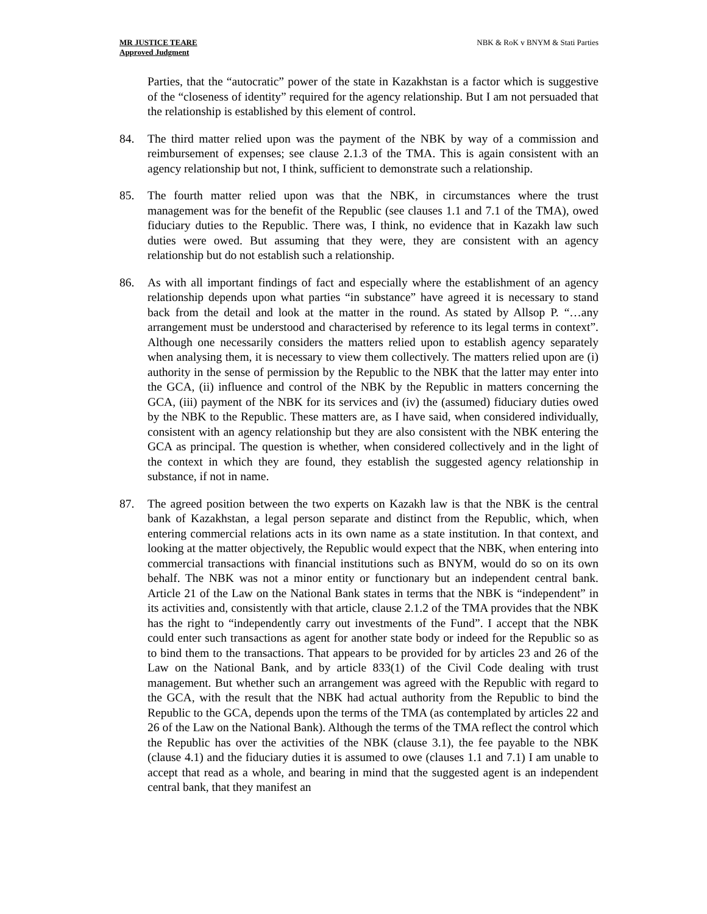MR JUSTICE TEARE
Approved Judgment
NBK & RoK v BNYM & Stati Parties
Parties, that the “autocratic” power of the state in Kazakhstan is a factor which is suggestive of the “closeness of identity” required for the agency relationship. But I am not persuaded that the relationship is established by this element of control.
84. The third matter relied upon was the payment of the NBK by way of a commission and reimbursement of expenses; see clause 2.1.3 of the TMA. This is again consistent with an agency relationship but not, I think, sufficient to demonstrate such a relationship.
85. The fourth matter relied upon was that the NBK, in circumstances where the trust management was for the benefit of the Republic (see clauses 1.1 and 7.1 of the TMA), owed fiduciary duties to the Republic. There was, I think, no evidence that in Kazakh law such duties were owed. But assuming that they were, they are consistent with an agency relationship but do not establish such a relationship.
86. As with all important findings of fact and especially where the establishment of an agency relationship depends upon what parties “in substance” have agreed it is necessary to stand back from the detail and look at the matter in the round. As stated by Allsop P. “…any arrangement must be understood and characterised by reference to its legal terms in context”. Although one necessarily considers the matters relied upon to establish agency separately when analysing them, it is necessary to view them collectively. The matters relied upon are (i) authority in the sense of permission by the Republic to the NBK that the latter may enter into the GCA, (ii) influence and control of the NBK by the Republic in matters concerning the GCA, (iii) payment of the NBK for its services and (iv) the (assumed) fiduciary duties owed by the NBK to the Republic. These matters are, as I have said, when considered individually, consistent with an agency relationship but they are also consistent with the NBK entering the GCA as principal. The question is whether, when considered collectively and in the light of the context in which they are found, they establish the suggested agency relationship in substance, if not in name.
87. The agreed position between the two experts on Kazakh law is that the NBK is the central bank of Kazakhstan, a legal person separate and distinct from the Republic, which, when entering commercial relations acts in its own name as a state institution. In that context, and looking at the matter objectively, the Republic would expect that the NBK, when entering into commercial transactions with financial institutions such as BNYM, would do so on its own behalf. The NBK was not a minor entity or functionary but an independent central bank. Article 21 of the Law on the National Bank states in terms that the NBK is “independent” in its activities and, consistently with that article, clause 2.1.2 of the TMA provides that the NBK has the right to “independently carry out investments of the Fund”. I accept that the NBK could enter such transactions as agent for another state body or indeed for the Republic so as to bind them to the transactions. That appears to be provided for by articles 23 and 26 of the Law on the National Bank, and by article 833(1) of the Civil Code dealing with trust management. But whether such an arrangement was agreed with the Republic with regard to the GCA, with the result that the NBK had actual authority from the Republic to bind the Republic to the GCA, depends upon the terms of the TMA (as contemplated by articles 22 and 26 of the Law on the National Bank). Although the terms of the TMA reflect the control which the Republic has over the activities of the NBK (clause 3.1), the fee payable to the NBK (clause 4.1) and the fiduciary duties it is assumed to owe (clauses 1.1 and 7.1) I am unable to accept that read as a whole, and bearing in mind that the suggested agent is an independent central bank, that they manifest an